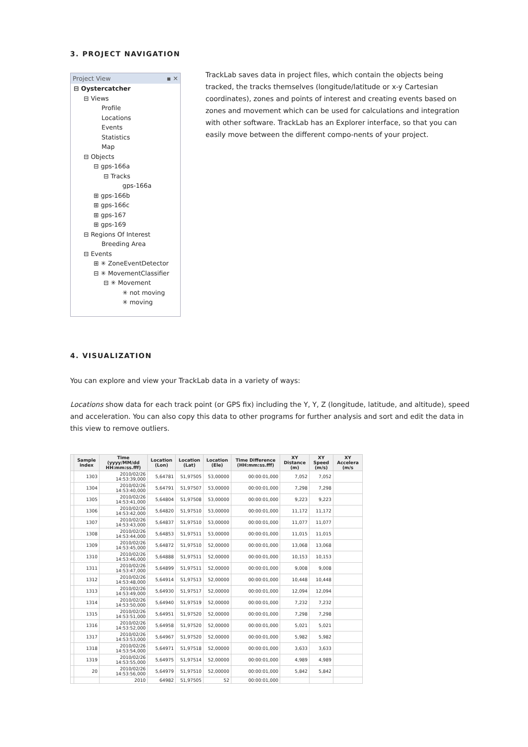3. PROJECT NAVIGATION
Project View ▪ ✕
⊟ Oystercatcher
⊟ Views
Profile
Locations
Events
Statistics
Map
⊟ Objects
⊟ gps-166a
⊟ Tracks
gps-166a
⊞ gps-166b
⊞ gps-166c
⊞ gps-167
⊞ gps-169
⊟ Regions Of Interest
Breeding Area
⊟ Events
⊞ ✳ ZoneEventDetector
⊟ ✳ MovementClassifier
⊟ ✳ Movement
✳ not moving
✳ moving
TrackLab saves data in project files, which contain the objects being tracked, the tracks themselves (longitude/latitude or x-y Cartesian coordinates), zones and points of interest and creating events based on zones and movement which can be used for calculations and integration with other software. TrackLab has an Explorer interface, so that you can easily move between the different compo-nents of your project.
4. VISUALIZATION
You can explore and view your TrackLab data in a variety of ways:
Locations show data for each track point (or GPS fix) including the Y, Y, Z (longitude, latitude, and altitude), speed and acceleration. You can also copy this data to other programs for further analysis and sort and edit the data in this view to remove outliers.
| | Sample index | Time (yyyy/MM/dd HH:mm:ss.fff) | Location (Lon) | Location (Lat) | Location (Ele) | Time Difference (HH:mm:ss.fff) | XY Distance (m) | XY Speed (m/s) | XY Accelera (m/s |
| --- | --- | --- | --- | --- | --- | --- | --- | --- | --- |
| | 1303 | 2010/02/26 14:53:39,000 | 5,64781 | 51,97505 | 53,00000 | 00:00:01,000 | 7,052 | 7,052 | |
| | 1304 | 2010/02/26 14:53:40,000 | 5,64791 | 51,97507 | 53,00000 | 00:00:01,000 | 7,298 | 7,298 | |
| | 1305 | 2010/02/26 14:53:41,000 | 5,64804 | 51,97508 | 53,00000 | 00:00:01,000 | 9,223 | 9,223 | |
| | 1306 | 2010/02/26 14:53:42,000 | 5,64820 | 51,97510 | 53,00000 | 00:00:01,000 | 11,172 | 11,172 | |
| | 1307 | 2010/02/26 14:53:43,000 | 5,64837 | 51,97510 | 53,00000 | 00:00:01,000 | 11,077 | 11,077 | |
| | 1308 | 2010/02/26 14:53:44,000 | 5,64853 | 51,97511 | 53,00000 | 00:00:01,000 | 11,015 | 11,015 | |
| | 1309 | 2010/02/26 14:53:45,000 | 5,64872 | 51,97510 | 52,00000 | 00:00:01,000 | 13,068 | 13,068 | |
| | 1310 | 2010/02/26 14:53:46,000 | 5,64888 | 51,97511 | 52,00000 | 00:00:01,000 | 10,153 | 10,153 | |
| | 1311 | 2010/02/26 14:53:47,000 | 5,64899 | 51,97511 | 52,00000 | 00:00:01,000 | 9,008 | 9,008 | |
| | 1312 | 2010/02/26 14:53:48,000 | 5,64914 | 51,97513 | 52,00000 | 00:00:01,000 | 10,448 | 10,448 | |
| | 1313 | 2010/02/26 14:53:49,000 | 5,64930 | 51,97517 | 52,00000 | 00:00:01,000 | 12,094 | 12,094 | |
| | 1314 | 2010/02/26 14:53:50,000 | 5,64940 | 51,97519 | 52,00000 | 00:00:01,000 | 7,232 | 7,232 | |
| | 1315 | 2010/02/26 14:53:51,000 | 5,64951 | 51,97520 | 52,00000 | 00:00:01,000 | 7,298 | 7,298 | |
| | 1316 | 2010/02/26 14:53:52,000 | 5,64958 | 51,97520 | 52,00000 | 00:00:01,000 | 5,021 | 5,021 | |
| | 1317 | 2010/02/26 14:53:53,000 | 5,64967 | 51,97520 | 52,00000 | 00:00:01,000 | 5,982 | 5,982 | |
| | 1318 | 2010/02/26 14:53:54,000 | 5,64971 | 51,97518 | 52,00000 | 00:00:01,000 | 3,633 | 3,633 | |
| | 1319 | 2010/02/26 14:53:55,000 | 5,64975 | 51,97514 | 52,00000 | 00:00:01,000 | 4,989 | 4,989 | |
| | 20 | 2010/02/26 14:53:56,000 | 5,64979 | 51,97510 | 52,00000 | 00:00:01,000 | 5,842 | 5,842 | |
| | | 2010 | 64982 | 51,97505 | 52 | 00:00:01,000 | | | |